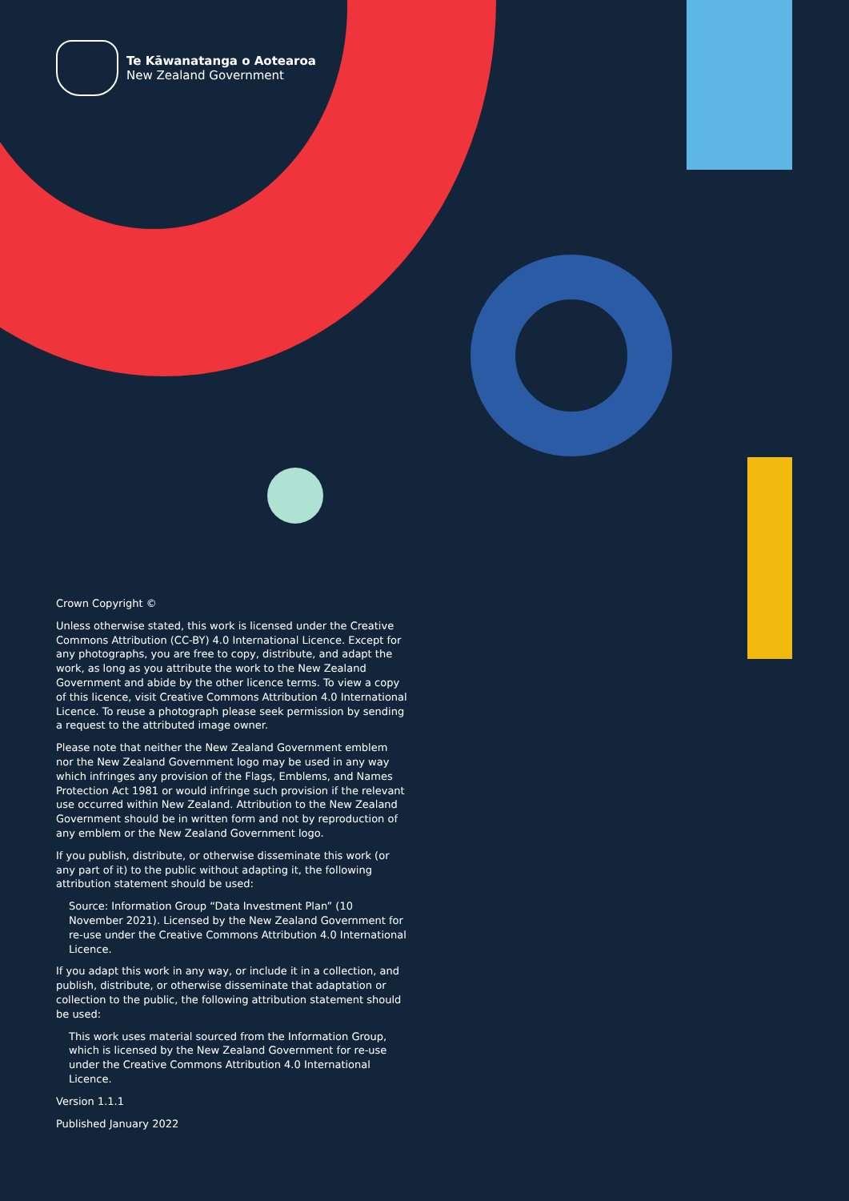Te Kāwanatanga o Aotearoa
New Zealand Government
Crown Copyright ©
Unless otherwise stated, this work is licensed under the Creative Commons Attribution (CC-BY) 4.0 International Licence. Except for any photographs, you are free to copy, distribute, and adapt the work, as long as you attribute the work to the New Zealand Government and abide by the other licence terms. To view a copy of this licence, visit Creative Commons Attribution 4.0 International Licence. To reuse a photograph please seek permission by sending a request to the attributed image owner.
Please note that neither the New Zealand Government emblem nor the New Zealand Government logo may be used in any way which infringes any provision of the Flags, Emblems, and Names Protection Act 1981 or would infringe such provision if the relevant use occurred within New Zealand. Attribution to the New Zealand Government should be in written form and not by reproduction of any emblem or the New Zealand Government logo.
If you publish, distribute, or otherwise disseminate this work (or any part of it) to the public without adapting it, the following attribution statement should be used:
Source: Information Group “Data Investment Plan” (10 November 2021). Licensed by the New Zealand Government for re-use under the Creative Commons Attribution 4.0 International Licence.
If you adapt this work in any way, or include it in a collection, and publish, distribute, or otherwise disseminate that adaptation or collection to the public, the following attribution statement should be used:
This work uses material sourced from the Information Group, which is licensed by the New Zealand Government for re-use under the Creative Commons Attribution 4.0 International Licence.
Version 1.1.1
Published January 2022